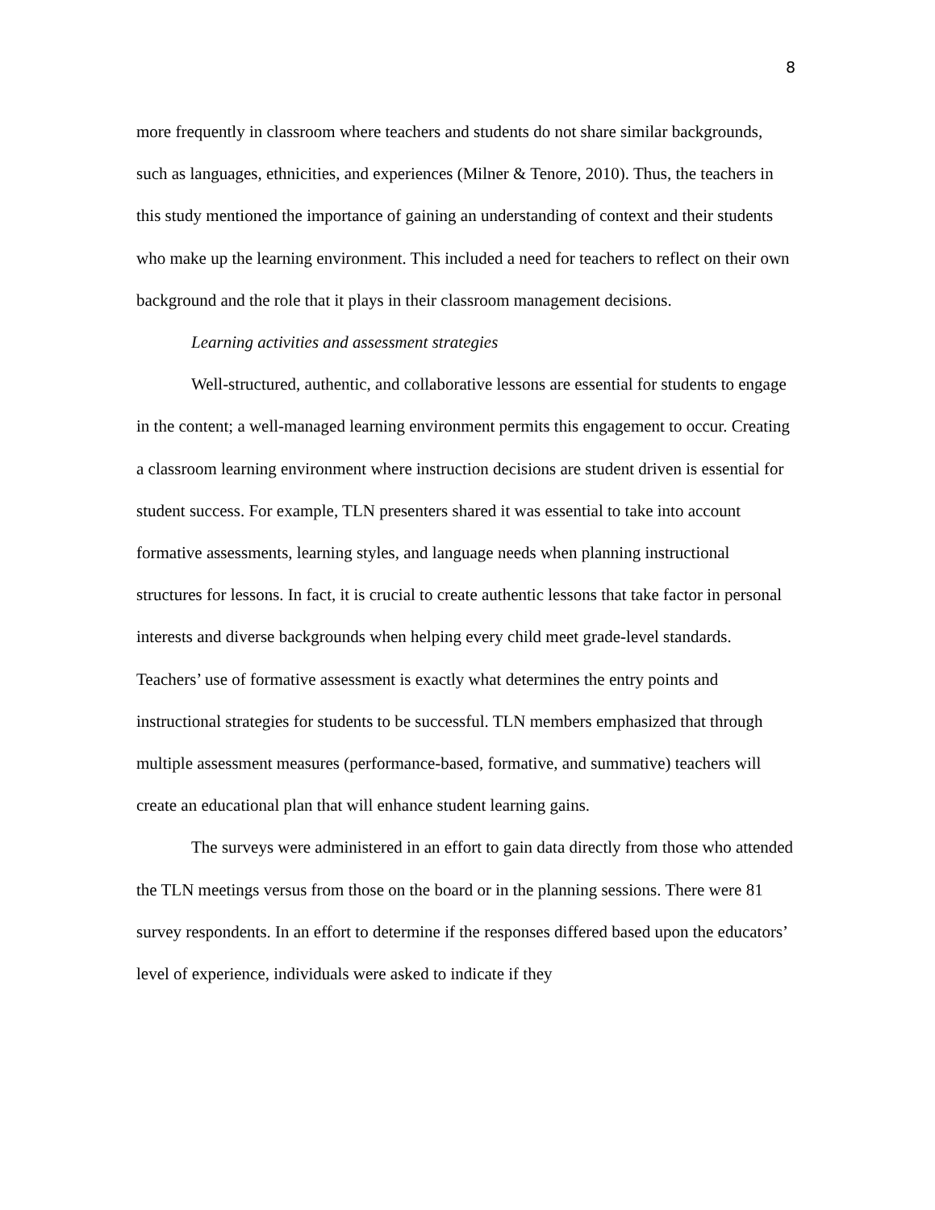8
more frequently in classroom where teachers and students do not share similar backgrounds, such as languages, ethnicities, and experiences (Milner & Tenore, 2010). Thus, the teachers in this study mentioned the importance of gaining an understanding of context and their students who make up the learning environment. This included a need for teachers to reflect on their own background and the role that it plays in their classroom management decisions.
Learning activities and assessment strategies
Well-structured, authentic, and collaborative lessons are essential for students to engage in the content; a well-managed learning environment permits this engagement to occur. Creating a classroom learning environment where instruction decisions are student driven is essential for student success. For example, TLN presenters shared it was essential to take into account formative assessments, learning styles, and language needs when planning instructional structures for lessons. In fact, it is crucial to create authentic lessons that take factor in personal interests and diverse backgrounds when helping every child meet grade-level standards. Teachers’ use of formative assessment is exactly what determines the entry points and instructional strategies for students to be successful. TLN members emphasized that through multiple assessment measures (performance-based, formative, and summative) teachers will create an educational plan that will enhance student learning gains.
The surveys were administered in an effort to gain data directly from those who attended the TLN meetings versus from those on the board or in the planning sessions. There were 81 survey respondents. In an effort to determine if the responses differed based upon the educators’ level of experience, individuals were asked to indicate if they